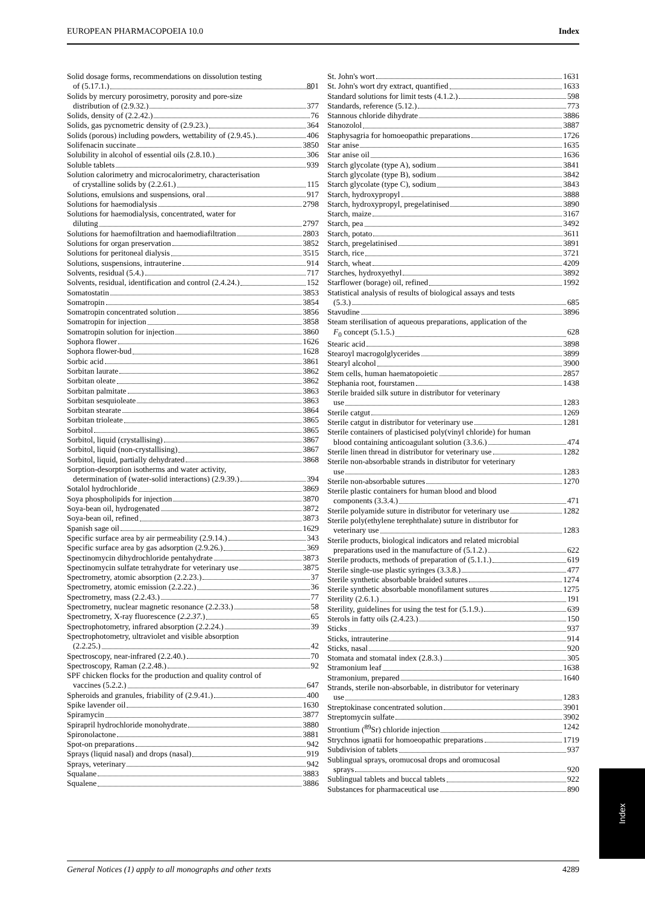EUROPEAN PHARMACOPOEIA 10.0 Index
Solid dosage forms, recommendations on dissolution testing
of (5.17.1.) 801
Solids by mercury porosimetry, porosity and pore-size
distribution of (2.9.32.) 377
Solids, density of (2.2.42.) 76
Solids, gas pycnometric density of (2.9.23.) 364
Solids (porous) including powders, wettability of (2.9.45.) 406
Solifenacin succinate 3850
Solubility in alcohol of essential oils (2.8.10.) 306
Soluble tablets 939
Solution calorimetry and microcalorimetry, characterisation
of crystalline solids by (2.2.61.) 115
Solutions, emulsions and suspensions, oral 917
Solutions for haemodialysis 2798
Solutions for haemodialysis, concentrated, water for
diluting 2797
Solutions for haemofiltration and haemodiafiltration 2803
Solutions for organ preservation 3852
Solutions for peritoneal dialysis 3515
Solutions, suspensions, intrauterine 914
Solvents, residual (5.4.) 717
Solvents, residual, identification and control (2.4.24.) 152
Somatostatin 3853
Somatropin 3854
Somatropin concentrated solution 3856
Somatropin for injection 3858
Somatropin solution for injection 3860
Sophora flower 1626
Sophora flower-bud 1628
Sorbic acid 3861
Sorbitan laurate 3862
Sorbitan oleate 3862
Sorbitan palmitate 3863
Sorbitan sesquioleate 3863
Sorbitan stearate 3864
Sorbitan trioleate 3865
Sorbitol 3865
Sorbitol, liquid (crystallising) 3867
Sorbitol, liquid (non-crystallising) 3867
Sorbitol, liquid, partially dehydrated 3868
Sorption-desorption isotherms and water activity,
determination of (water-solid interactions) (2.9.39.) 394
Sotalol hydrochloride 3869
Soya phospholipids for injection 3870
Soya-bean oil, hydrogenated 3872
Soya-bean oil, refined 3873
Spanish sage oil 1629
Specific surface area by air permeability (2.9.14.) 343
Specific surface area by gas adsorption (2.9.26.) 369
Spectinomycin dihydrochloride pentahydrate 3873
Spectinomycin sulfate tetrahydrate for veterinary use 3875
Spectrometry, atomic absorption (2.2.23.) 37
Spectrometry, atomic emission (2.2.22.) 36
Spectrometry, mass (2.2.43.) 77
Spectrometry, nuclear magnetic resonance (2.2.33.) 58
Spectrometry, X-ray fluorescence (2.2.37.) 65
Spectrophotometry, infrared absorption (2.2.24.) 39
Spectrophotometry, ultraviolet and visible absorption
(2.2.25.) 42
Spectroscopy, near-infrared (2.2.40.) 70
Spectroscopy, Raman (2.2.48.) 92
SPF chicken flocks for the production and quality control of
vaccines (5.2.2.) 647
Spheroids and granules, friability of (2.9.41.) 400
Spike lavender oil 1630
Spiramycin 3877
Spirapril hydrochloride monohydrate 3880
Spironolactone 3881
Spot-on preparations 942
Sprays (liquid nasal) and drops (nasal) 919
Sprays, veterinary 942
Squalane 3883
Squalene 3886
St. John's wort 1631
St. John's wort dry extract, quantified 1633
Standard solutions for limit tests (4.1.2.) 598
Standards, reference (5.12.) 773
Stannous chloride dihydrate 3886
Stanozolol 3887
Staphysagria for homoeopathic preparations 1726
Star anise 1635
Star anise oil 1636
Starch glycolate (type A), sodium 3841
Starch glycolate (type B), sodium 3842
Starch glycolate (type C), sodium 3843
Starch, hydroxypropyl 3888
Starch, hydroxypropyl, pregelatinised 3890
Starch, maize 3167
Starch, pea 3492
Starch, potato 3611
Starch, pregelatinised 3891
Starch, rice 3721
Starch, wheat 4209
Starches, hydroxyethyl 3892
Starflower (borage) oil, refined 1992
Statistical analysis of results of biological assays and tests
(5.3.) 685
Stavudine 3896
Steam sterilisation of aqueous preparations, application of the
F<sub>0</sub> concept (5.1.5.) 628
Stearic acid 3898
Stearoyl macrogolglycerides 3899
Stearyl alcohol 3900
Stem cells, human haematopoietic 2857
Stephania root, fourstamen 1438
Sterile braided silk suture in distributor for veterinary
use 1283
Sterile catgut 1269
Sterile catgut in distributor for veterinary use 1281
Sterile containers of plasticised poly(vinyl chloride) for human
blood containing anticoagulant solution (3.3.6.) 474
Sterile linen thread in distributor for veterinary use 1282
Sterile non-absorbable strands in distributor for veterinary
use 1283
Sterile non-absorbable sutures 1270
Sterile plastic containers for human blood and blood
components (3.3.4.) 471
Sterile polyamide suture in distributor for veterinary use 1282
Sterile poly(ethylene terephthalate) suture in distributor for
veterinary use 1283
Sterile products, biological indicators and related microbial
preparations used in the manufacture of (5.1.2.) 622
Sterile products, methods of preparation of (5.1.1.) 619
Sterile single-use plastic syringes (3.3.8.) 477
Sterile synthetic absorbable braided sutures 1274
Sterile synthetic absorbable monofilament sutures 1275
Sterility (2.6.1.) 191
Sterility, guidelines for using the test for (5.1.9.) 639
Sterols in fatty oils (2.4.23.) 150
Sticks 937
Sticks, intrauterine 914
Sticks, nasal 920
Stomata and stomatal index (2.8.3.) 305
Stramonium leaf 1638
Stramonium, prepared 1640
Strands, sterile non-absorbable, in distributor for veterinary
use 1283
Streptokinase concentrated solution 3901
Streptomycin sulfate 3902
Strontium (<sup>89</sup>Sr) chloride injection 1242
Strychnos ignatii for homoeopathic preparations 1719
Subdivision of tablets 937
Sublingual sprays, oromucosal drops and oromucosal
sprays 920
Sublingual tablets and buccal tablets 922
Substances for pharmaceutical use 890
General Notices (1) apply to all monographs and other texts 4289
Index